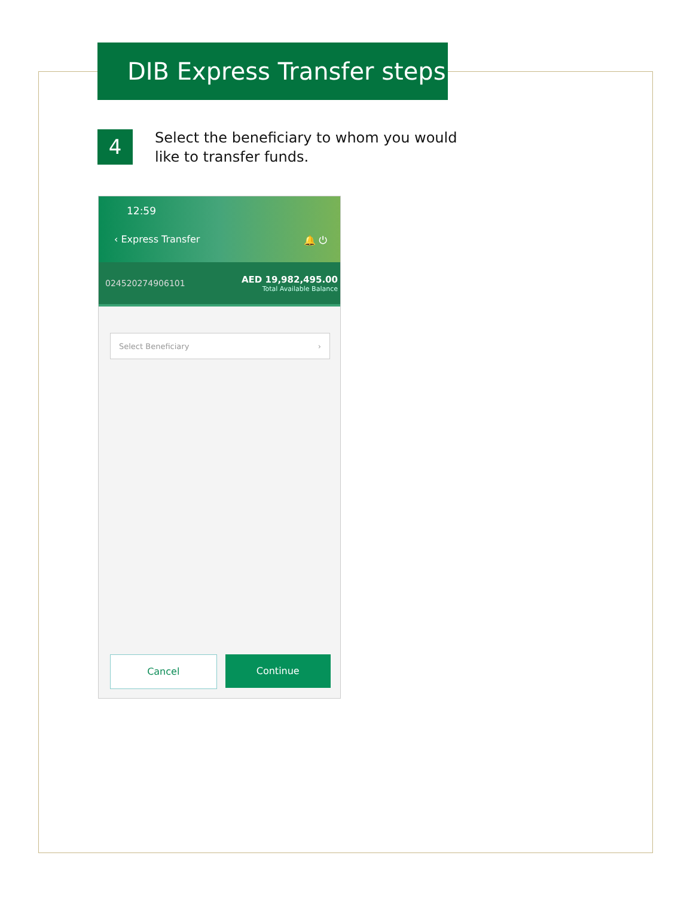DIB Express Transfer steps
4
Select the beneficiary to whom you would like to transfer funds.
12:59
‹ Express Transfer 🔔 ⏻
024520274906101
AED 19,982,495.00
Total Available Balance
Select Beneficiary ›
Cancel Continue